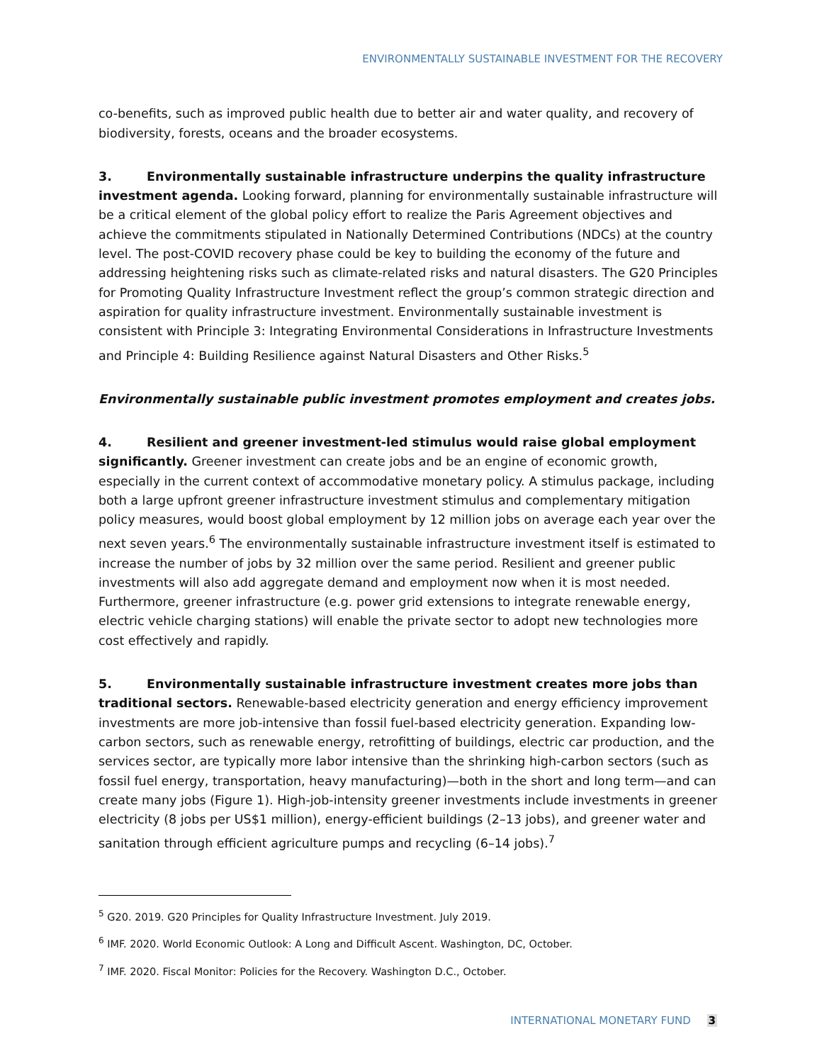ENVIRONMENTALLY SUSTAINABLE INVESTMENT FOR THE RECOVERY
co-benefits, such as improved public health due to better air and water quality, and recovery of biodiversity, forests, oceans and the broader ecosystems.
3. Environmentally sustainable infrastructure underpins the quality infrastructure investment agenda. Looking forward, planning for environmentally sustainable infrastructure will be a critical element of the global policy effort to realize the Paris Agreement objectives and achieve the commitments stipulated in Nationally Determined Contributions (NDCs) at the country level. The post-COVID recovery phase could be key to building the economy of the future and addressing heightening risks such as climate-related risks and natural disasters. The G20 Principles for Promoting Quality Infrastructure Investment reflect the group’s common strategic direction and aspiration for quality infrastructure investment. Environmentally sustainable investment is consistent with Principle 3: Integrating Environmental Considerations in Infrastructure Investments and Principle 4: Building Resilience against Natural Disasters and Other Risks.<sup>5</sup>
Environmentally sustainable public investment promotes employment and creates jobs.
4. Resilient and greener investment-led stimulus would raise global employment significantly. Greener investment can create jobs and be an engine of economic growth, especially in the current context of accommodative monetary policy. A stimulus package, including both a large upfront greener infrastructure investment stimulus and complementary mitigation policy measures, would boost global employment by 12 million jobs on average each year over the next seven years.<sup>6</sup> The environmentally sustainable infrastructure investment itself is estimated to increase the number of jobs by 32 million over the same period. Resilient and greener public investments will also add aggregate demand and employment now when it is most needed. Furthermore, greener infrastructure (e.g. power grid extensions to integrate renewable energy, electric vehicle charging stations) will enable the private sector to adopt new technologies more cost effectively and rapidly.
5. Environmentally sustainable infrastructure investment creates more jobs than traditional sectors. Renewable-based electricity generation and energy efficiency improvement investments are more job-intensive than fossil fuel-based electricity generation. Expanding low-carbon sectors, such as renewable energy, retrofitting of buildings, electric car production, and the services sector, are typically more labor intensive than the shrinking high-carbon sectors (such as fossil fuel energy, transportation, heavy manufacturing)—both in the short and long term—and can create many jobs (Figure 1). High-job-intensity greener investments include investments in greener electricity (8 jobs per US$1 million), energy-efficient buildings (2–13 jobs), and greener water and sanitation through efficient agriculture pumps and recycling (6–14 jobs).<sup>7</sup>
<sup>5</sup> G20. 2019. G20 Principles for Quality Infrastructure Investment. July 2019.
<sup>6</sup> IMF. 2020. World Economic Outlook: A Long and Difficult Ascent. Washington, DC, October.
<sup>7</sup> IMF. 2020. Fiscal Monitor: Policies for the Recovery. Washington D.C., October.
INTERNATIONAL MONETARY FUND 3